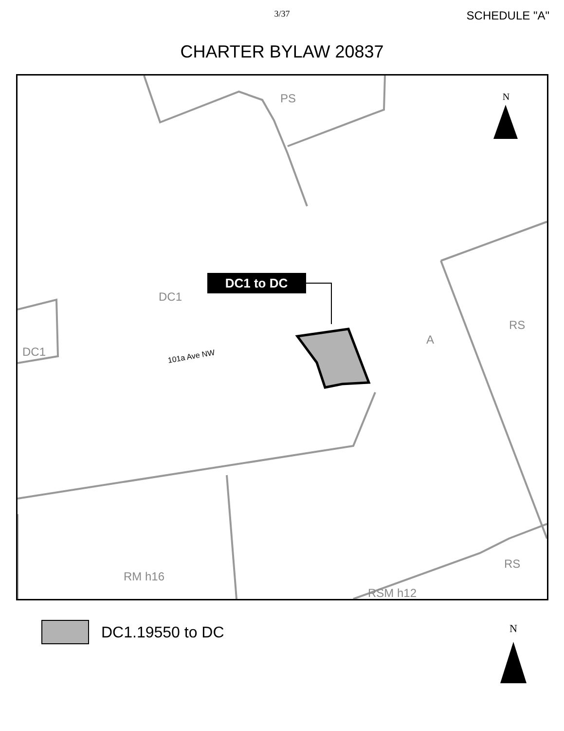3/37
SCHEDULE "A"
CHARTER BYLAW 20837
PS
DC1
DC1
A
RS
RS
RM h16
RSM h12
101a Ave NW
DC1 to DC
N
DC1.19550 to DC
N